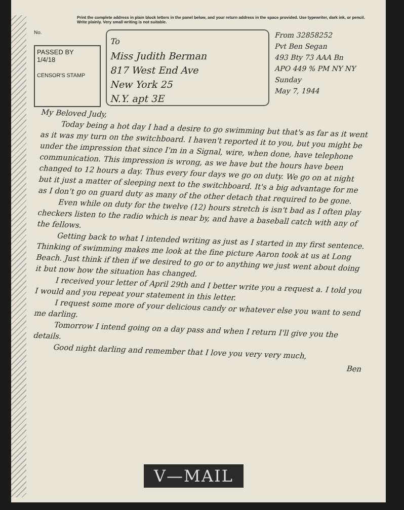Print the complete address in plain block letters in the panel below, and your return address in the space provided. Use typewriter, dark ink, or pencil. Write plainly. Very small writing is not suitable.
No.
PASSED BY
1/4/18
CENSOR'S STAMP
To
Miss Judith Berman
817 West End Ave
New York 25
N.Y. apt 3E
From 32858252
Pvt Ben Segan
493 Bty 73 AAA Bn
APO 449 % PM NY NY
Sunday
May 7, 1944
My Beloved Judy,
Today being a hot day I had a desire to go swimming but that's as far as it went as it was my turn on the switchboard. I haven't reported it to you, but you might be under the impression that since I'm in a Signal, wire, when done, have telephone communication. This impression is wrong, as we have but the hours have been changed to 12 hours a day. Thus every four days we go on duty. We go on at night but it just a matter of sleeping next to the switchboard. It's a big advantage for me as I don't go on guard duty as many of the other detach that required to be gone.
Even while on duty for the twelve (12) hours stretch is isn't bad as I often play checkers listen to the radio which is near by, and have a baseball catch with any of the fellows.
Getting back to what I intended writing as just as I started in my first sentence. Thinking of swimming makes me look at the fine picture Aaron took at us at Long Beach. Just think if then if we desired to go or to anything we just went about doing it but now how the situation has changed.
I received your letter of April 29th and I better write you a request a. I told you I would and you repeat your statement in this letter.
I request some more of your delicious candy or whatever else you want to send me darling.
Tomorrow I intend going on a day pass and when I return I'll give you the details.
Good night darling and remember that I love you very very much,
Ben
V—MAIL